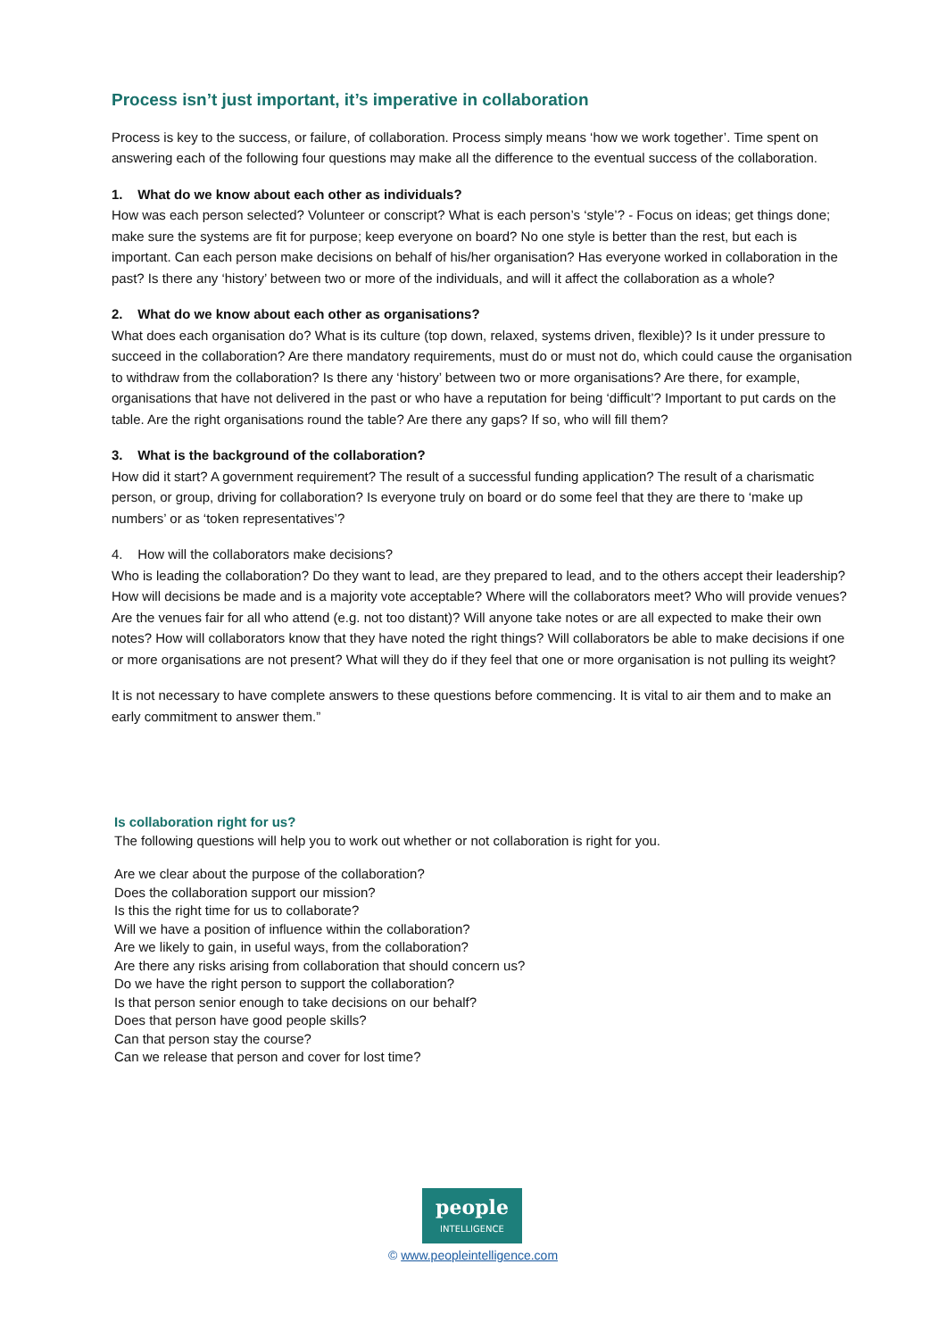Process isn’t just important, it’s imperative in collaboration
Process is key to the success, or failure, of collaboration. Process simply means ‘how we work together’. Time spent on answering each of the following four questions may make all the difference to the eventual success of the collaboration.
1. What do we know about each other as individuals?
How was each person selected? Volunteer or conscript? What is each person’s ‘style’? - Focus on ideas; get things done; make sure the systems are fit for purpose; keep everyone on board? No one style is better than the rest, but each is important. Can each person make decisions on behalf of his/her organisation? Has everyone worked in collaboration in the past? Is there any ‘history’ between two or more of the individuals, and will it affect the collaboration as a whole?
2. What do we know about each other as organisations?
What does each organisation do? What is its culture (top down, relaxed, systems driven, flexible)? Is it under pressure to succeed in the collaboration? Are there mandatory requirements, must do or must not do, which could cause the organisation to withdraw from the collaboration? Is there any ‘history’ between two or more organisations? Are there, for example, organisations that have not delivered in the past or who have a reputation for being ‘difficult’? Important to put cards on the table. Are the right organisations round the table? Are there any gaps? If so, who will fill them?
3. What is the background of the collaboration?
How did it start? A government requirement? The result of a successful funding application? The result of a charismatic person, or group, driving for collaboration? Is everyone truly on board or do some feel that they are there to ‘make up numbers’ or as ‘token representatives’?
4. How will the collaborators make decisions?
Who is leading the collaboration? Do they want to lead, are they prepared to lead, and to the others accept their leadership? How will decisions be made and is a majority vote acceptable? Where will the collaborators meet? Who will provide venues? Are the venues fair for all who attend (e.g. not too distant)? Will anyone take notes or are all expected to make their own notes? How will collaborators know that they have noted the right things? Will collaborators be able to make decisions if one or more organisations are not present? What will they do if they feel that one or more organisation is not pulling its weight?
It is not necessary to have complete answers to these questions before commencing. It is vital to air them and to make an early commitment to answer them.”
Is collaboration right for us?
The following questions will help you to work out whether or not collaboration is right for you.
Are we clear about the purpose of the collaboration?
Does the collaboration support our mission?
Is this the right time for us to collaborate?
Will we have a position of influence within the collaboration?
Are we likely to gain, in useful ways, from the collaboration?
Are there any risks arising from collaboration that should concern us?
Do we have the right person to support the collaboration?
Is that person senior enough to take decisions on our behalf?
Does that person have good people skills?
Can that person stay the course?
Can we release that person and cover for lost time?
people
INTELLIGENCE
© www.peopleintelligence.com